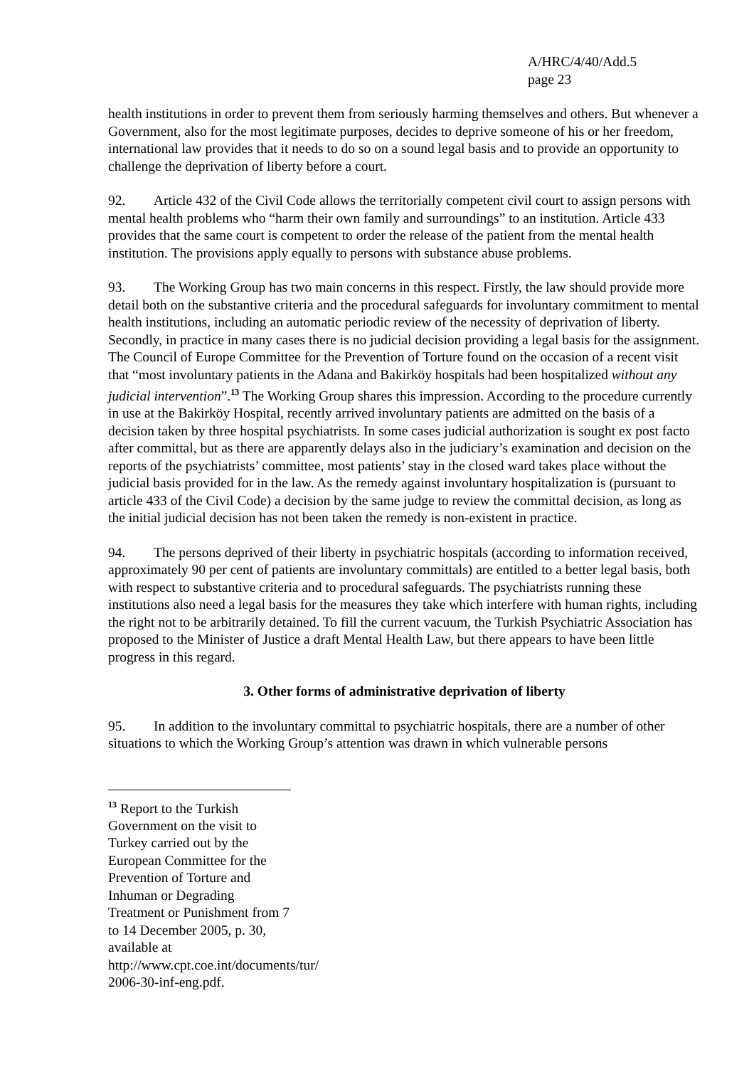A/HRC/4/40/Add.5
page 23
health institutions in order to prevent them from seriously harming themselves and others. But whenever a Government, also for the most legitimate purposes, decides to deprive someone of his or her freedom, international law provides that it needs to do so on a sound legal basis and to provide an opportunity to challenge the deprivation of liberty before a court.
92. Article 432 of the Civil Code allows the territorially competent civil court to assign persons with mental health problems who “harm their own family and surroundings” to an institution. Article 433 provides that the same court is competent to order the release of the patient from the mental health institution. The provisions apply equally to persons with substance abuse problems.
93. The Working Group has two main concerns in this respect. Firstly, the law should provide more detail both on the substantive criteria and the procedural safeguards for involuntary commitment to mental health institutions, including an automatic periodic review of the necessity of deprivation of liberty. Secondly, in practice in many cases there is no judicial decision providing a legal basis for the assignment. The Council of Europe Committee for the Prevention of Torture found on the occasion of a recent visit that “most involuntary patients in the Adana and Bakirköy hospitals had been hospitalized without any judicial intervention”.<sup>13</sup> The Working Group shares this impression. According to the procedure currently in use at the Bakirköy Hospital, recently arrived involuntary patients are admitted on the basis of a decision taken by three hospital psychiatrists. In some cases judicial authorization is sought ex post facto after committal, but as there are apparently delays also in the judiciary’s examination and decision on the reports of the psychiatrists’ committee, most patients’ stay in the closed ward takes place without the judicial basis provided for in the law. As the remedy against involuntary hospitalization is (pursuant to article 433 of the Civil Code) a decision by the same judge to review the committal decision, as long as the initial judicial decision has not been taken the remedy is non-existent in practice.
94. The persons deprived of their liberty in psychiatric hospitals (according to information received, approximately 90 per cent of patients are involuntary committals) are entitled to a better legal basis, both with respect to substantive criteria and to procedural safeguards. The psychiatrists running these institutions also need a legal basis for the measures they take which interfere with human rights, including the right not to be arbitrarily detained. To fill the current vacuum, the Turkish Psychiatric Association has proposed to the Minister of Justice a draft Mental Health Law, but there appears to have been little progress in this regard.
3. Other forms of administrative deprivation of liberty
95. In addition to the involuntary committal to psychiatric hospitals, there are a number of other situations to which the Working Group’s attention was drawn in which vulnerable persons
<sup>13</sup> Report to the Turkish Government on the visit to Turkey carried out by the European Committee for the Prevention of Torture and Inhuman or Degrading Treatment or Punishment from 7 to 14 December 2005, p. 30, available at http://www.cpt.coe.int/documents/tur/ 2006-30-inf-eng.pdf.